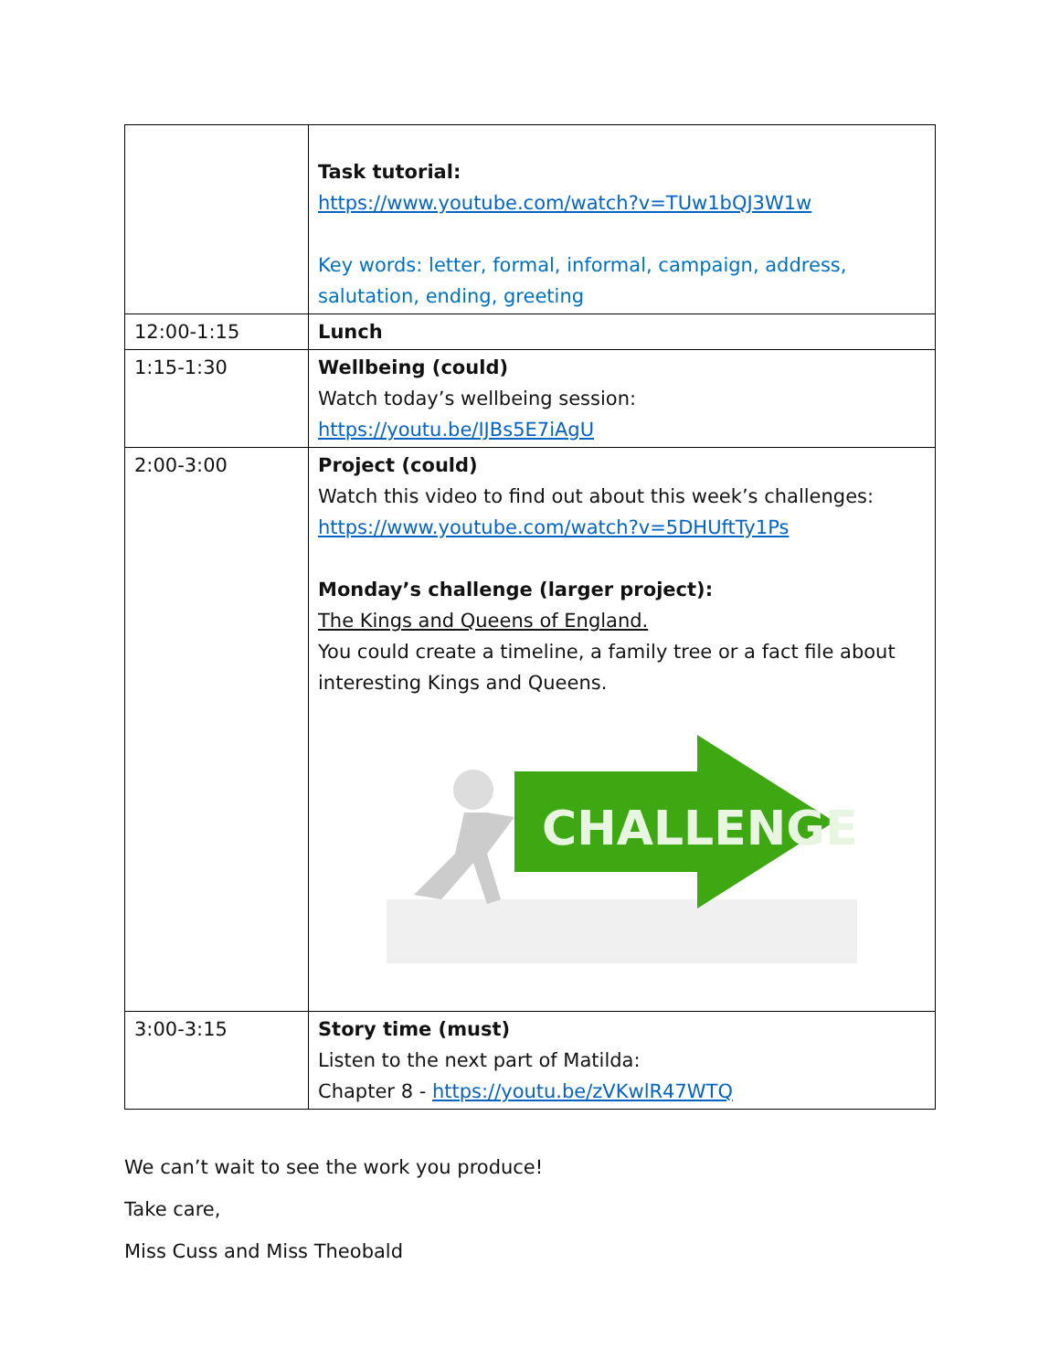| | Task tutorial: https://www.youtube.com/watch?v=TUw1bQJ3W1w Key words: letter, formal, informal, campaign, address, salutation, ending, greeting |
| 12:00-1:15 | Lunch |
| 1:15-1:30 | Wellbeing (could) Watch today’s wellbeing session: https://youtu.be/IJBs5E7iAgU |
| 2:00-3:00 | Project (could) Watch this video to find out about this week’s challenges: https://www.youtube.com/watch?v=5DHUftTy1Ps Monday’s challenge (larger project): The Kings and Queens of England. You could create a timeline, a family tree or a fact file about interesting Kings and Queens. CHALLENGE |
| 3:00-3:15 | Story time (must) Listen to the next part of Matilda: Chapter 8 - https://youtu.be/zVKwlR47WTQ |
We can’t wait to see the work you produce!
Take care,
Miss Cuss and Miss Theobald